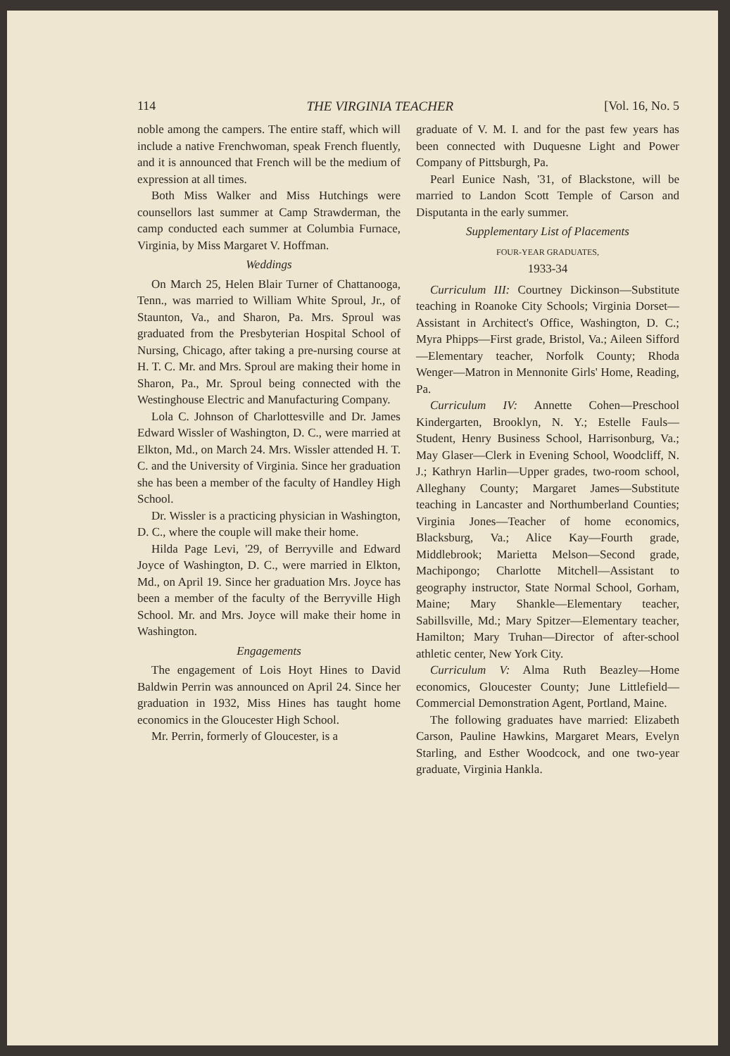114 THE VIRGINIA TEACHER [Vol. 16, No. 5
noble among the campers. The entire staff, which will include a native Frenchwoman, speak French fluently, and it is announced that French will be the medium of expression at all times.
Both Miss Walker and Miss Hutchings were counsellors last summer at Camp Strawderman, the camp conducted each summer at Columbia Furnace, Virginia, by Miss Margaret V. Hoffman.
Weddings
On March 25, Helen Blair Turner of Chattanooga, Tenn., was married to William White Sproul, Jr., of Staunton, Va., and Sharon, Pa. Mrs. Sproul was graduated from the Presbyterian Hospital School of Nursing, Chicago, after taking a pre-nursing course at H. T. C. Mr. and Mrs. Sproul are making their home in Sharon, Pa., Mr. Sproul being connected with the Westinghouse Electric and Manufacturing Company.
Lola C. Johnson of Charlottesville and Dr. James Edward Wissler of Washington, D. C., were married at Elkton, Md., on March 24. Mrs. Wissler attended H. T. C. and the University of Virginia. Since her graduation she has been a member of the faculty of Handley High School.
Dr. Wissler is a practicing physician in Washington, D. C., where the couple will make their home.
Hilda Page Levi, '29, of Berryville and Edward Joyce of Washington, D. C., were married in Elkton, Md., on April 19. Since her graduation Mrs. Joyce has been a member of the faculty of the Berryville High School. Mr. and Mrs. Joyce will make their home in Washington.
Engagements
The engagement of Lois Hoyt Hines to David Baldwin Perrin was announced on April 24. Since her graduation in 1932, Miss Hines has taught home economics in the Gloucester High School.
Mr. Perrin, formerly of Gloucester, is a
graduate of V. M. I. and for the past few years has been connected with Duquesne Light and Power Company of Pittsburgh, Pa.
Pearl Eunice Nash, '31, of Blackstone, will be married to Landon Scott Temple of Carson and Disputanta in the early summer.
Supplementary List of Placements
FOUR-YEAR GRADUATES,
1933-34
Curriculum III: Courtney Dickinson—Substitute teaching in Roanoke City Schools; Virginia Dorset—Assistant in Architect's Office, Washington, D. C.; Myra Phipps—First grade, Bristol, Va.; Aileen Sifford—Elementary teacher, Norfolk County; Rhoda Wenger—Matron in Mennonite Girls' Home, Reading, Pa.
Curriculum IV: Annette Cohen—Preschool Kindergarten, Brooklyn, N. Y.; Estelle Fauls—Student, Henry Business School, Harrisonburg, Va.; May Glaser—Clerk in Evening School, Woodcliff, N. J.; Kathryn Harlin—Upper grades, two-room school, Alleghany County; Margaret James—Substitute teaching in Lancaster and Northumberland Counties; Virginia Jones—Teacher of home economics, Blacksburg, Va.; Alice Kay—Fourth grade, Middlebrook; Marietta Melson—Second grade, Machipongo; Charlotte Mitchell—Assistant to geography instructor, State Normal School, Gorham, Maine; Mary Shankle—Elementary teacher, Sabillsville, Md.; Mary Spitzer—Elementary teacher, Hamilton; Mary Truhan—Director of after-school athletic center, New York City.
Curriculum V: Alma Ruth Beazley—Home economics, Gloucester County; June Littlefield—Commercial Demonstration Agent, Portland, Maine.
The following graduates have married: Elizabeth Carson, Pauline Hawkins, Margaret Mears, Evelyn Starling, and Esther Woodcock, and one two-year graduate, Virginia Hankla.